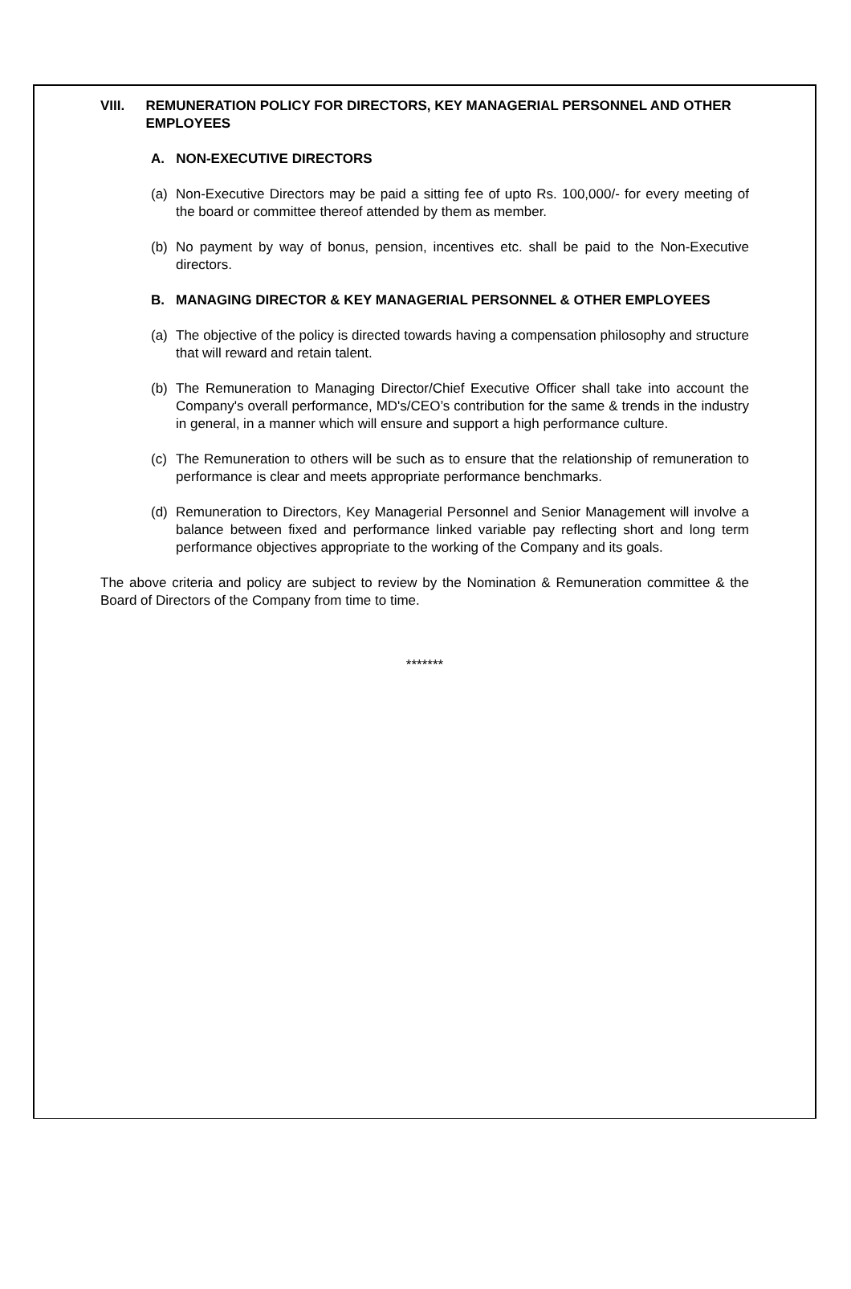VIII. REMUNERATION POLICY FOR DIRECTORS, KEY MANAGERIAL PERSONNEL AND OTHER EMPLOYEES
A. NON-EXECUTIVE DIRECTORS
(a) Non-Executive Directors may be paid a sitting fee of upto Rs. 100,000/- for every meeting of the board or committee thereof attended by them as member.
(b) No payment by way of bonus, pension, incentives etc. shall be paid to the Non-Executive directors.
B. MANAGING DIRECTOR & KEY MANAGERIAL PERSONNEL & OTHER EMPLOYEES
(a) The objective of the policy is directed towards having a compensation philosophy and structure that will reward and retain talent.
(b) The Remuneration to Managing Director/Chief Executive Officer shall take into account the Company's overall performance, MD's/CEO’s contribution for the same & trends in the industry in general, in a manner which will ensure and support a high performance culture.
(c) The Remuneration to others will be such as to ensure that the relationship of remuneration to performance is clear and meets appropriate performance benchmarks.
(d) Remuneration to Directors, Key Managerial Personnel and Senior Management will involve a balance between fixed and performance linked variable pay reflecting short and long term performance objectives appropriate to the working of the Company and its goals.
The above criteria and policy are subject to review by the Nomination & Remuneration committee & the Board of Directors of the Company from time to time.
*******